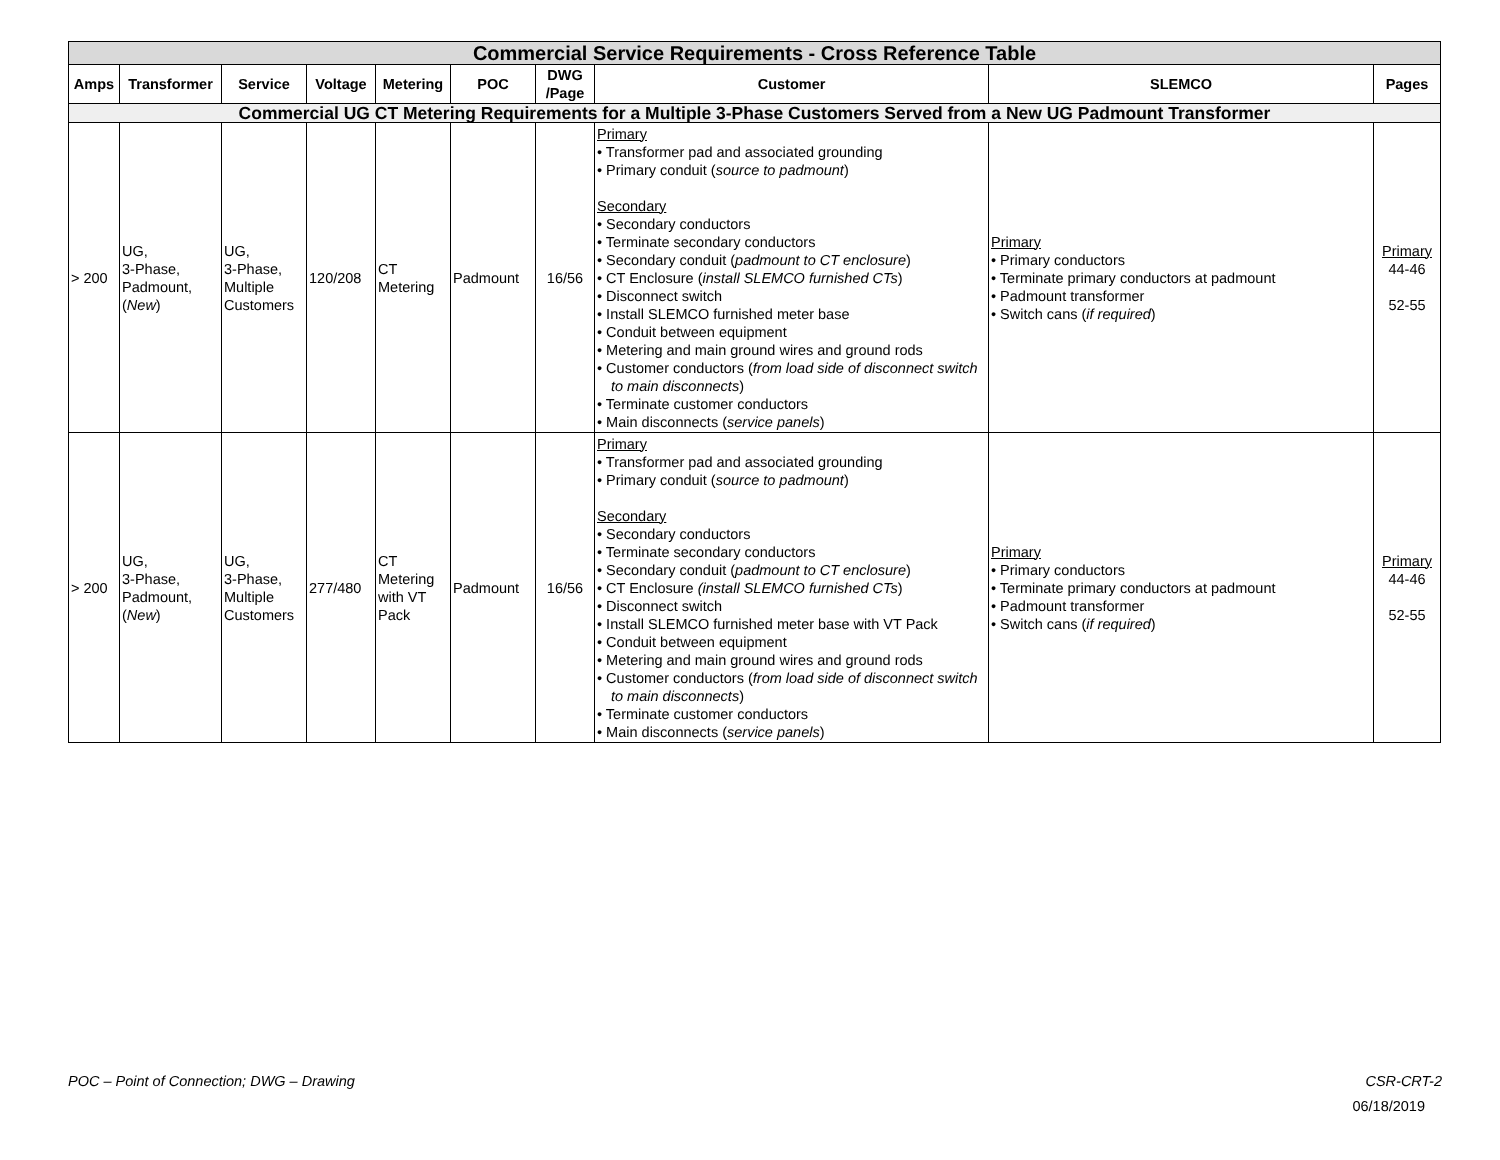| Commercial Service Requirements - Cross Reference Table | | | | | | | | | |
| --- | --- | --- | --- | --- | --- | --- | --- | --- | --- |
| Amps | Transformer | Service | Voltage | Metering | POC | DWG /Page | Customer | SLEMCO | Pages |
| Commercial UG CT Metering Requirements for a Multiple 3-Phase Customers Served from a New UG Padmount Transformer | | | | | | | | | |
| > 200 | UG, 3-Phase, Padmount, ( New ) | UG, 3-Phase, Multiple Customers | 120/208 | CT Metering | Padmount | 16/56 | Primary • Transformer pad and associated grounding • Primary conduit ( source to padmount ) Secondary • Secondary conductors • Terminate secondary conductors • Secondary conduit ( padmount to CT enclosure ) • CT Enclosure ( install SLEMCO furnished CTs ) • Disconnect switch • Install SLEMCO furnished meter base • Conduit between equipment • Metering and main ground wires and ground rods • Customer conductors ( from load side of disconnect switch to main disconnects ) • Terminate customer conductors • Main disconnects ( service panels ) | Primary • Primary conductors • Terminate primary conductors at padmount • Padmount transformer • Switch cans ( if required ) | Primary 44-46 52-55 |
| > 200 | UG, 3-Phase, Padmount, ( New ) | UG, 3-Phase, Multiple Customers | 277/480 | CT Metering with VT Pack | Padmount | 16/56 | Primary • Transformer pad and associated grounding • Primary conduit ( source to padmount ) Secondary • Secondary conductors • Terminate secondary conductors • Secondary conduit ( padmount to CT enclosure ) • CT Enclosure (install SLEMCO furnished CTs ) • Disconnect switch • Install SLEMCO furnished meter base with VT Pack • Conduit between equipment • Metering and main ground wires and ground rods • Customer conductors ( from load side of disconnect switch to main disconnects ) • Terminate customer conductors • Main disconnects ( service panels ) | Primary • Primary conductors • Terminate primary conductors at padmount • Padmount transformer • Switch cans ( if required ) | Primary 44-46 52-55 |
POC – Point of Connection; DWG – Drawing CSR-CRT-2
06/18/2019